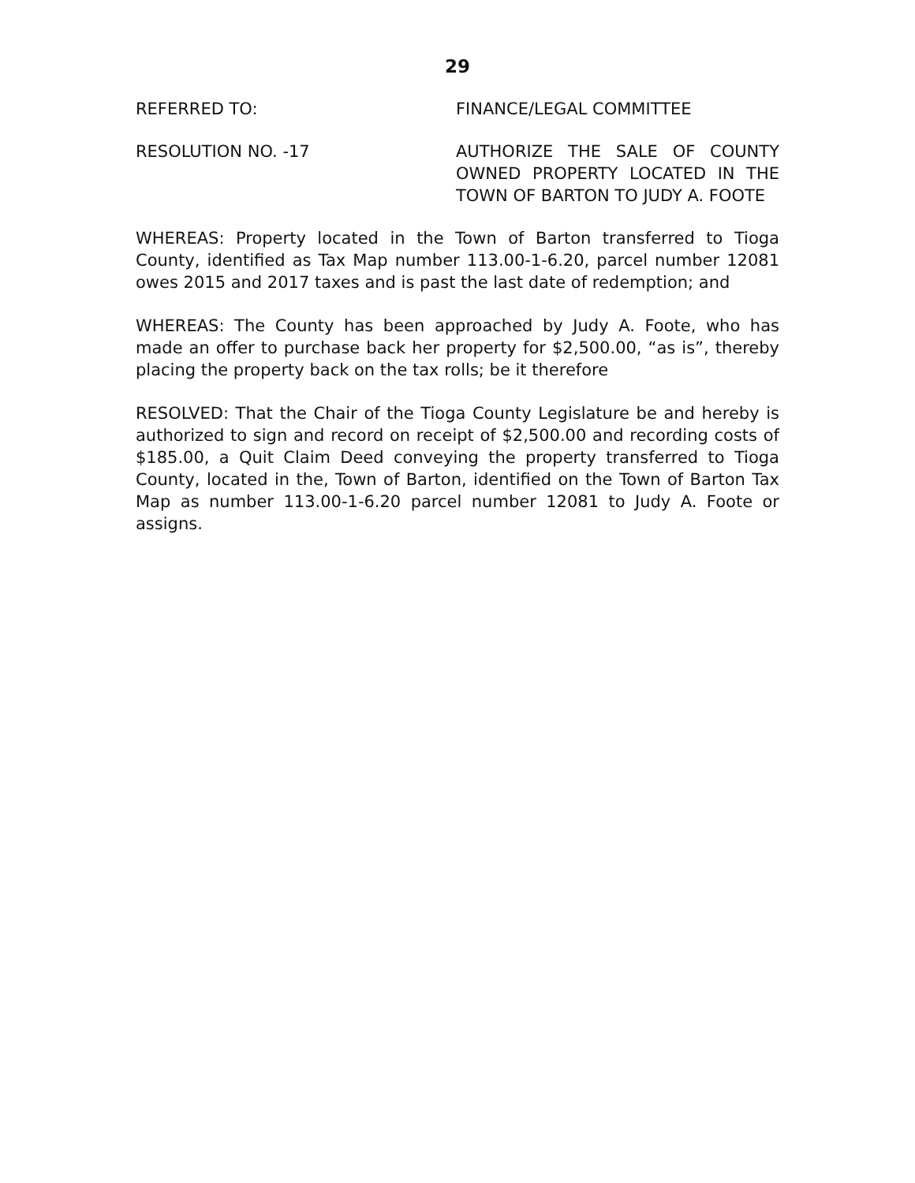29
REFERRED TO: FINANCE/LEGAL COMMITTEE
RESOLUTION NO. -17 AUTHORIZE THE SALE OF COUNTY OWNED PROPERTY LOCATED IN THE TOWN OF BARTON TO JUDY A. FOOTE
WHEREAS: Property located in the Town of Barton transferred to Tioga County, identified as Tax Map number 113.00-1-6.20, parcel number 12081 owes 2015 and 2017 taxes and is past the last date of redemption; and
WHEREAS: The County has been approached by Judy A. Foote, who has made an offer to purchase back her property for $2,500.00, “as is”, thereby placing the property back on the tax rolls; be it therefore
RESOLVED: That the Chair of the Tioga County Legislature be and hereby is authorized to sign and record on receipt of $2,500.00 and recording costs of $185.00, a Quit Claim Deed conveying the property transferred to Tioga County, located in the, Town of Barton, identified on the Town of Barton Tax Map as number 113.00-1-6.20 parcel number 12081 to Judy A. Foote or assigns.